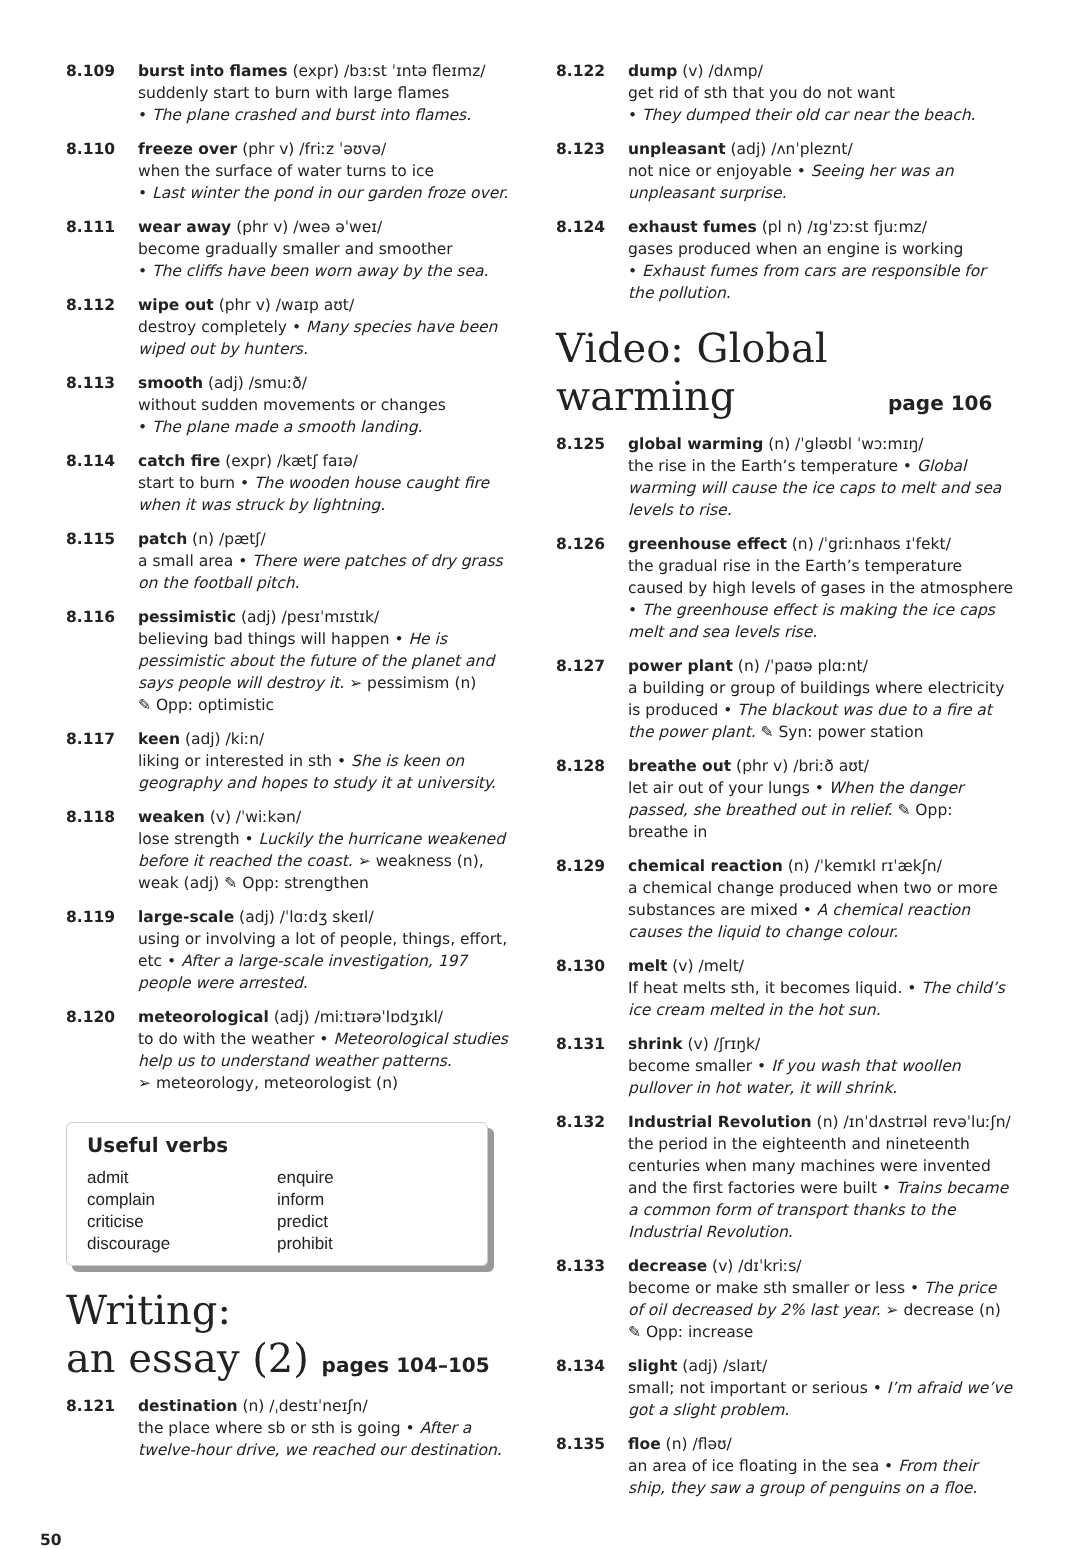8.109 burst into flames (expr) /bɜːst ˈɪntə fleɪmz/
suddenly start to burn with large flames
• The plane crashed and burst into flames.
8.110 freeze over (phr v) /friːz ˈəʊvə/
when the surface of water turns to ice
• Last winter the pond in our garden froze over.
8.111 wear away (phr v) /weə əˈweɪ/
become gradually smaller and smoother
• The cliffs have been worn away by the sea.
8.112 wipe out (phr v) /waɪp aʊt/
destroy completely • Many species have been wiped out by hunters.
8.113 smooth (adj) /smuːð/
without sudden movements or changes
• The plane made a smooth landing.
8.114 catch fire (expr) /kætʃ faɪə/
start to burn • The wooden house caught fire when it was struck by lightning.
8.115 patch (n) /pætʃ/
a small area • There were patches of dry grass on the football pitch.
8.116 pessimistic (adj) /pesɪˈmɪstɪk/
believing bad things will happen • He is pessimistic about the future of the planet and says people will destroy it. ➢ pessimism (n)
✎ Opp: optimistic
8.117 keen (adj) /kiːn/
liking or interested in sth • She is keen on geography and hopes to study it at university.
8.118 weaken (v) /ˈwiːkən/
lose strength • Luckily the hurricane weakened before it reached the coast. ➢ weakness (n), weak (adj) ✎ Opp: strengthen
8.119 large-scale (adj) /ˈlɑːdʒ skeɪl/
using or involving a lot of people, things, effort, etc • After a large-scale investigation, 197 people were arrested.
8.120 meteorological (adj) /miːtɪərəˈlɒdʒɪkl/
to do with the weather • Meteorological studies help us to understand weather patterns.
➢ meteorology, meteorologist (n)
Useful verbs
admit enquire complain inform criticise predict discourage prohibit
Writing:
an essay (2) pages 104–105
8.121 destination (n) /ˌdestɪˈneɪʃn/
the place where sb or sth is going • After a twelve-hour drive, we reached our destination.
8.122 dump (v) /dʌmp/
get rid of sth that you do not want
• They dumped their old car near the beach.
8.123 unpleasant (adj) /ʌnˈpleznt/
not nice or enjoyable • Seeing her was an unpleasant surprise.
8.124 exhaust fumes (pl n) /ɪgˈzɔːst fjuːmz/
gases produced when an engine is working
• Exhaust fumes from cars are responsible for the pollution.
Video: Global
warming page 106
8.125 global warming (n) /ˈgləʊbl ˈwɔːmɪŋ/
the rise in the Earth’s temperature • Global warming will cause the ice caps to melt and sea levels to rise.
8.126 greenhouse effect (n) /ˈgriːnhaʊs ɪˈfekt/
the gradual rise in the Earth’s temperature caused by high levels of gases in the atmosphere
• The greenhouse effect is making the ice caps melt and sea levels rise.
8.127 power plant (n) /ˈpaʊə plɑːnt/
a building or group of buildings where electricity is produced • The blackout was due to a fire at the power plant. ✎ Syn: power station
8.128 breathe out (phr v) /briːð aʊt/
let air out of your lungs • When the danger passed, she breathed out in relief. ✎ Opp: breathe in
8.129 chemical reaction (n) /ˈkemɪkl rɪˈækʃn/
a chemical change produced when two or more substances are mixed • A chemical reaction causes the liquid to change colour.
8.130 melt (v) /melt/
If heat melts sth, it becomes liquid. • The child’s ice cream melted in the hot sun.
8.131 shrink (v) /ʃrɪŋk/
become smaller • If you wash that woollen pullover in hot water, it will shrink.
8.132 Industrial Revolution (n) /ɪnˈdʌstrɪəl revəˈluːʃn/
the period in the eighteenth and nineteenth centuries when many machines were invented and the first factories were built • Trains became a common form of transport thanks to the Industrial Revolution.
8.133 decrease (v) /dɪˈkriːs/
become or make sth smaller or less • The price of oil decreased by 2% last year. ➢ decrease (n)
✎ Opp: increase
8.134 slight (adj) /slaɪt/
small; not important or serious • I’m afraid we’ve got a slight problem.
8.135 floe (n) /fləʊ/
an area of ice floating in the sea • From their ship, they saw a group of penguins on a floe.
50